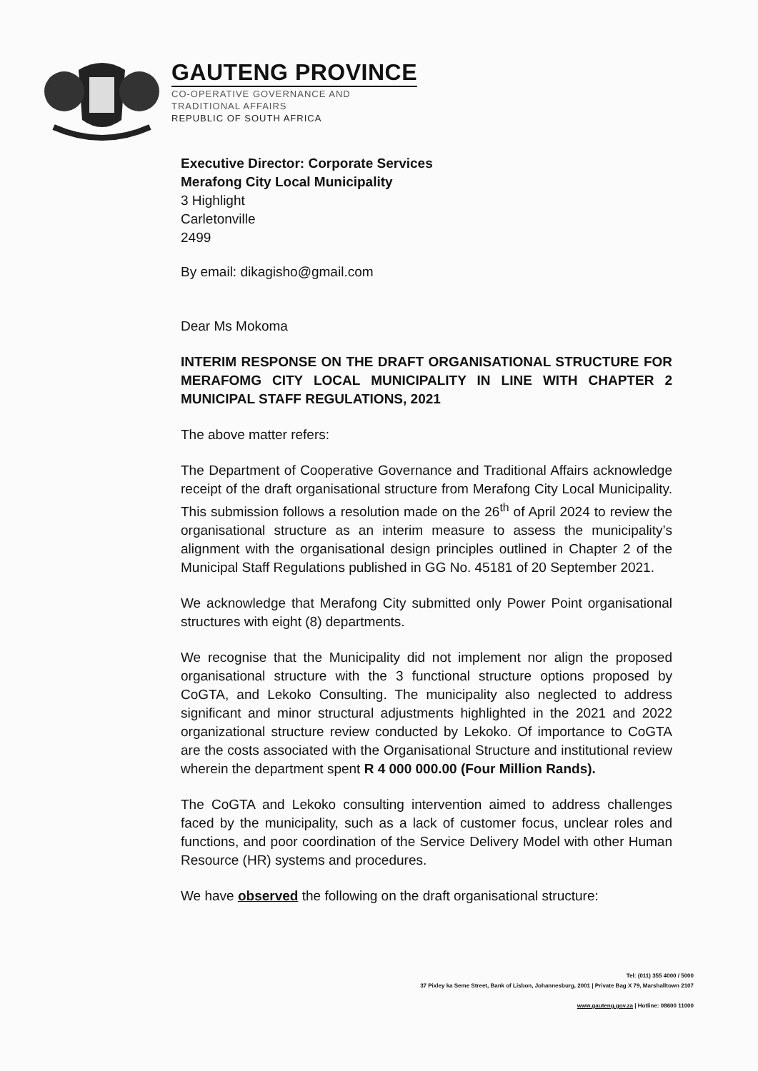GAUTENG PROVINCE
CO-OPERATIVE GOVERNANCE AND
TRADITIONAL AFFAIRS
REPUBLIC OF SOUTH AFRICA
Executive Director: Corporate Services
Merafong City Local Municipality
3 Highlight
Carletonville
2499
By email: dikagisho@gmail.com
Dear Ms Mokoma
INTERIM RESPONSE ON THE DRAFT ORGANISATIONAL STRUCTURE FOR MERAFOMG CITY LOCAL MUNICIPALITY IN LINE WITH CHAPTER 2 MUNICIPAL STAFF REGULATIONS, 2021
The above matter refers:
The Department of Cooperative Governance and Traditional Affairs acknowledge receipt of the draft organisational structure from Merafong City Local Municipality. This submission follows a resolution made on the 26<sup>th</sup> of April 2024 to review the organisational structure as an interim measure to assess the municipality’s alignment with the organisational design principles outlined in Chapter 2 of the Municipal Staff Regulations published in GG No. 45181 of 20 September 2021.
We acknowledge that Merafong City submitted only Power Point organisational structures with eight (8) departments.
We recognise that the Municipality did not implement nor align the proposed organisational structure with the 3 functional structure options proposed by CoGTA, and Lekoko Consulting. The municipality also neglected to address significant and minor structural adjustments highlighted in the 2021 and 2022 organizational structure review conducted by Lekoko. Of importance to CoGTA are the costs associated with the Organisational Structure and institutional review wherein the department spent R 4 000 000.00 (Four Million Rands).
The CoGTA and Lekoko consulting intervention aimed to address challenges faced by the municipality, such as a lack of customer focus, unclear roles and functions, and poor coordination of the Service Delivery Model with other Human Resource (HR) systems and procedures.
We have observed the following on the draft organisational structure:
Tel: (011) 355 4000 / 5000
37 Pixley ka Seme Street, Bank of Lisbon, Johannesburg, 2001 | Private Bag X 79, Marshalltown 2107
www.gauteng.gov.za | Hotline: 08600 11000